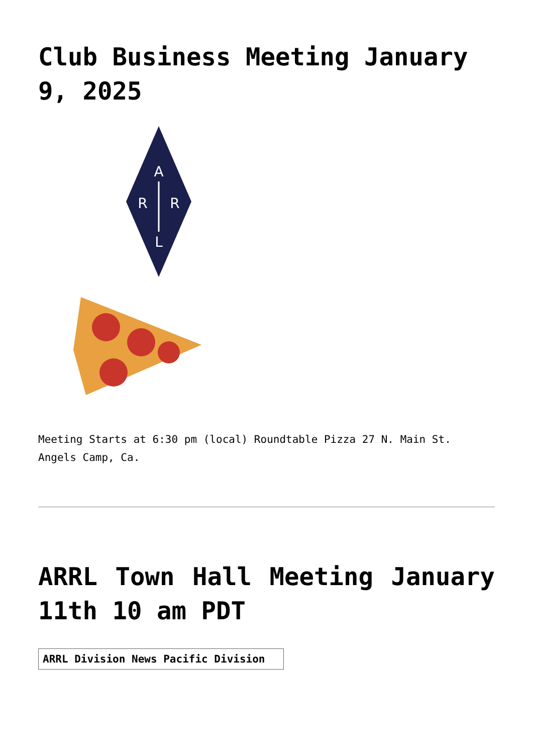Club Business Meeting January 9, 2025
A
R
R
L
Meeting Starts at 6:30 pm (local) Roundtable Pizza 27 N. Main St. Angels Camp, Ca.
ARRL Town Hall Meeting January 11th 10 am PDT
ARRL Division News Pacific Division